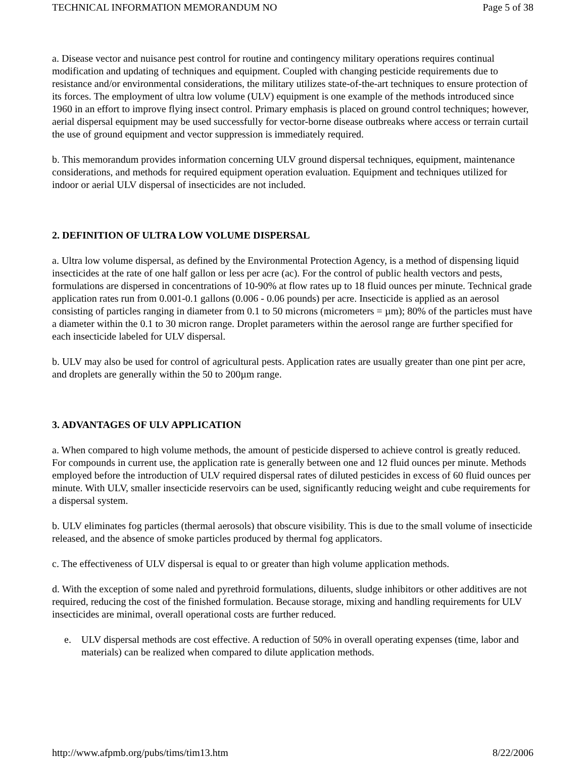TECHNICAL INFORMATION MEMORANDUM NO Page 5 of 38
a. Disease vector and nuisance pest control for routine and contingency military operations requires continual modification and updating of techniques and equipment. Coupled with changing pesticide requirements due to resistance and/or environmental considerations, the military utilizes state-of-the-art techniques to ensure protection of its forces. The employment of ultra low volume (ULV) equipment is one example of the methods introduced since 1960 in an effort to improve flying insect control. Primary emphasis is placed on ground control techniques; however, aerial dispersal equipment may be used successfully for vector-borne disease outbreaks where access or terrain curtail the use of ground equipment and vector suppression is immediately required.
b. This memorandum provides information concerning ULV ground dispersal techniques, equipment, maintenance considerations, and methods for required equipment operation evaluation. Equipment and techniques utilized for indoor or aerial ULV dispersal of insecticides are not included.
2. DEFINITION OF ULTRA LOW VOLUME DISPERSAL
a. Ultra low volume dispersal, as defined by the Environmental Protection Agency, is a method of dispensing liquid insecticides at the rate of one half gallon or less per acre (ac). For the control of public health vectors and pests, formulations are dispersed in concentrations of 10-90% at flow rates up to 18 fluid ounces per minute. Technical grade application rates run from 0.001-0.1 gallons (0.006 - 0.06 pounds) per acre. Insecticide is applied as an aerosol consisting of particles ranging in diameter from 0.1 to 50 microns (micrometers = µm); 80% of the particles must have a diameter within the 0.1 to 30 micron range. Droplet parameters within the aerosol range are further specified for each insecticide labeled for ULV dispersal.
b. ULV may also be used for control of agricultural pests. Application rates are usually greater than one pint per acre, and droplets are generally within the 50 to 200µm range.
3. ADVANTAGES OF ULV APPLICATION
a. When compared to high volume methods, the amount of pesticide dispersed to achieve control is greatly reduced. For compounds in current use, the application rate is generally between one and 12 fluid ounces per minute. Methods employed before the introduction of ULV required dispersal rates of diluted pesticides in excess of 60 fluid ounces per minute. With ULV, smaller insecticide reservoirs can be used, significantly reducing weight and cube requirements for a dispersal system.
b. ULV eliminates fog particles (thermal aerosols) that obscure visibility. This is due to the small volume of insecticide released, and the absence of smoke particles produced by thermal fog applicators.
c. The effectiveness of ULV dispersal is equal to or greater than high volume application methods.
d. With the exception of some naled and pyrethroid formulations, diluents, sludge inhibitors or other additives are not required, reducing the cost of the finished formulation. Because storage, mixing and handling requirements for ULV insecticides are minimal, overall operational costs are further reduced.
e. ULV dispersal methods are cost effective. A reduction of 50% in overall operating expenses (time, labor and materials) can be realized when compared to dilute application methods.
http://www.afpmb.org/pubs/tims/tim13.htm 8/22/2006